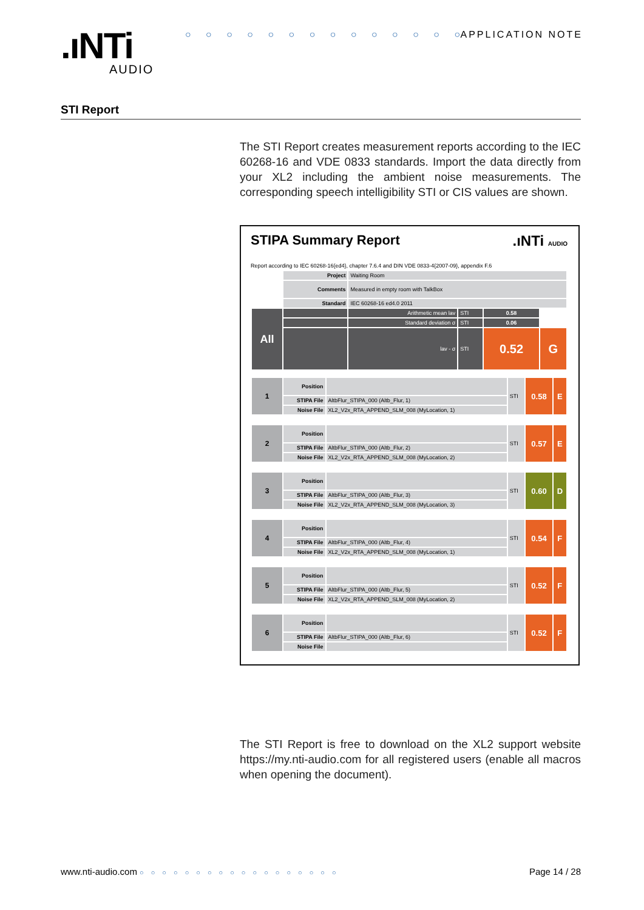.ıNTi
AUDIO
○ ○ ○ ○ ○ ○ ○ ○ ○ ○ ○ ○ ○ ○ APPLICATION NOTE
STI Report
The STI Report creates measurement reports according to the IEC 60268-16 and VDE 0833 standards. Import the data directly from your XL2 including the ambient noise measurements. The corresponding speech intelligibility STI or CIS values are shown.
STIPA Summary Report
.ıNTi AUDIO
Report according to IEC 60268-16{ed4}, chapter 7.6.4 and DIN VDE 0833-4{2007-09}, appendix F.6
| | Project | Waiting Room | | | |
| | Comments | Measured in empty room with TalkBox | | | |
| | Standard | IEC 60268-16 ed4.0 2011 | | | |
| All | | Arithmetic mean lav | STI | 0.58 | |
| | | Standard deviation σ | STI | 0.06 | |
| | | lav - σ | STI | 0.52 | G |
| 1 | Position | | STI | 0.58 | E |
| | STIPA File | AltbFlur_STIPA_000 (Altb_Flur, 1) | | | |
| | Noise File | XL2_V2x_RTA_APPEND_SLM_008 (MyLocation, 1) | | | |
| 2 | Position | | STI | 0.57 | E |
| | STIPA File | AltbFlur_STIPA_000 (Altb_Flur, 2) | | | |
| | Noise File | XL2_V2x_RTA_APPEND_SLM_008 (MyLocation, 2) | | | |
| 3 | Position | | STI | 0.60 | D |
| | STIPA File | AltbFlur_STIPA_000 (Altb_Flur, 3) | | | |
| | Noise File | XL2_V2x_RTA_APPEND_SLM_008 (MyLocation, 3) | | | |
| 4 | Position | | STI | 0.54 | F |
| | STIPA File | AltbFlur_STIPA_000 (Altb_Flur, 4) | | | |
| | Noise File | XL2_V2x_RTA_APPEND_SLM_008 (MyLocation, 1) | | | |
| 5 | Position | | STI | 0.52 | F |
| | STIPA File | AltbFlur_STIPA_000 (Altb_Flur, 5) | | | |
| | Noise File | XL2_V2x_RTA_APPEND_SLM_008 (MyLocation, 2) | | | |
| 6 | Position | | STI | 0.52 | F |
| | STIPA File | AltbFlur_STIPA_000 (Altb_Flur, 6) | | | |
| | Noise File | | | | |
The STI Report is free to download on the XL2 support website https://my.nti-audio.com for all registered users (enable all macros when opening the document).
www.nti-audio.com ○○○○○○○○○○○○○○○○○○ Page 14 / 28